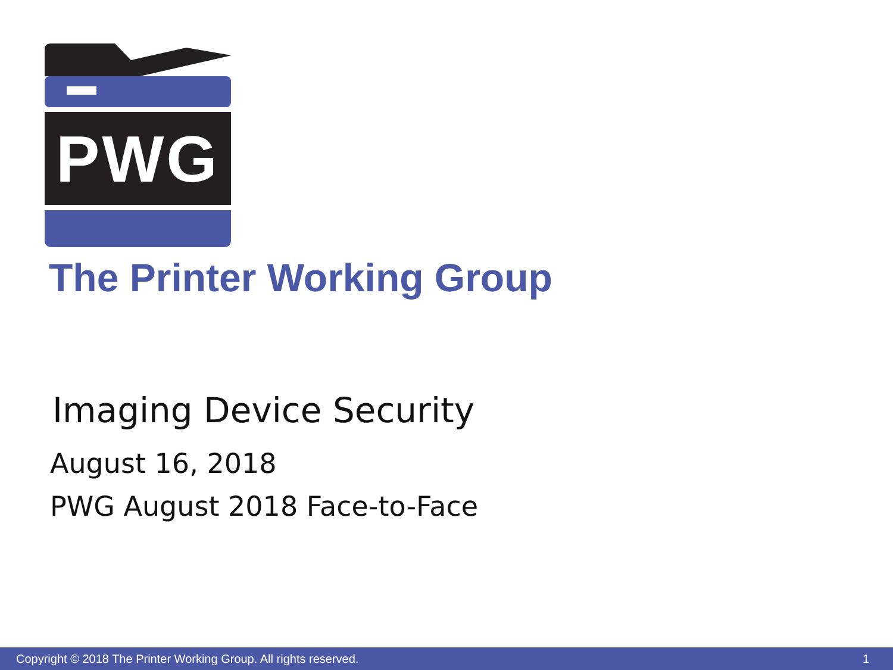PWG
The Printer Working Group
Imaging Device Security
August 16, 2018
PWG August 2018 Face-to-Face
Copyright © 2018 The Printer Working Group. All rights reserved. 1